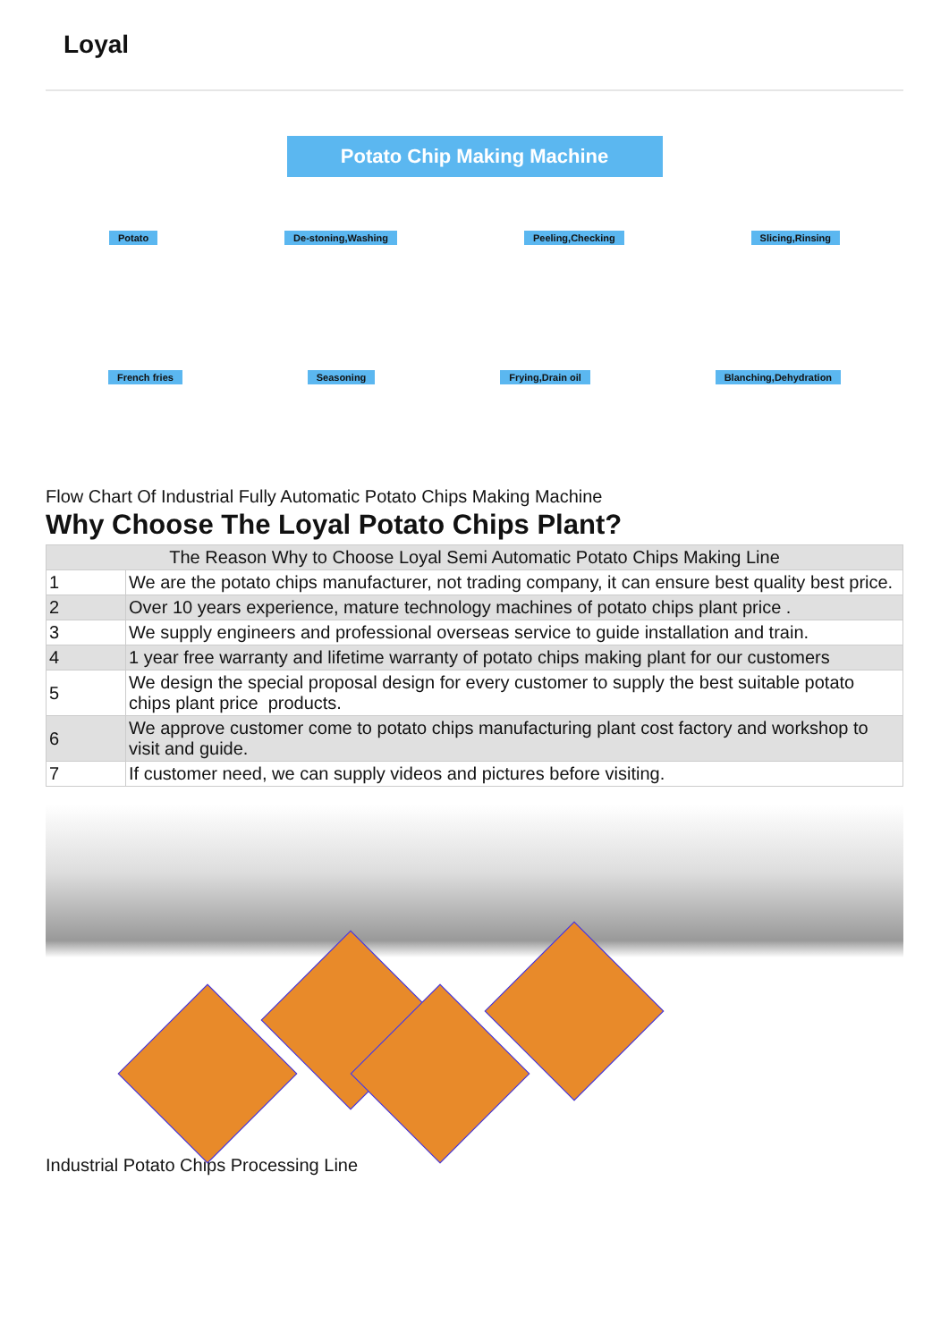Loyal
Potato Chip Making Machine
Potato De-stoning,Washing Peeling,Checking Slicing,Rinsing
French fries Seasoning Frying,Drain oil Blanching,Dehydration
Flow Chart Of Industrial Fully Automatic Potato Chips Making Machine
Why Choose The Loyal Potato Chips Plant?
| The Reason Why to Choose Loyal Semi Automatic Potato Chips Making Line | |
| --- | --- |
| 1 | We are the potato chips manufacturer, not trading company, it can ensure best quality best price. |
| 2 | Over 10 years experience, mature technology machines of potato chips plant price . |
| 3 | We supply engineers and professional overseas service to guide installation and train. |
| 4 | 1 year free warranty and lifetime warranty of potato chips making plant for our customers |
| 5 | We design the special proposal design for every customer to supply the best suitable potato chips plant price products. |
| 6 | We approve customer come to potato chips manufacturing plant cost factory and workshop to visit and guide. |
| 7 | If customer need, we can supply videos and pictures before visiting. |
Industrial Potato Chips Processing Line